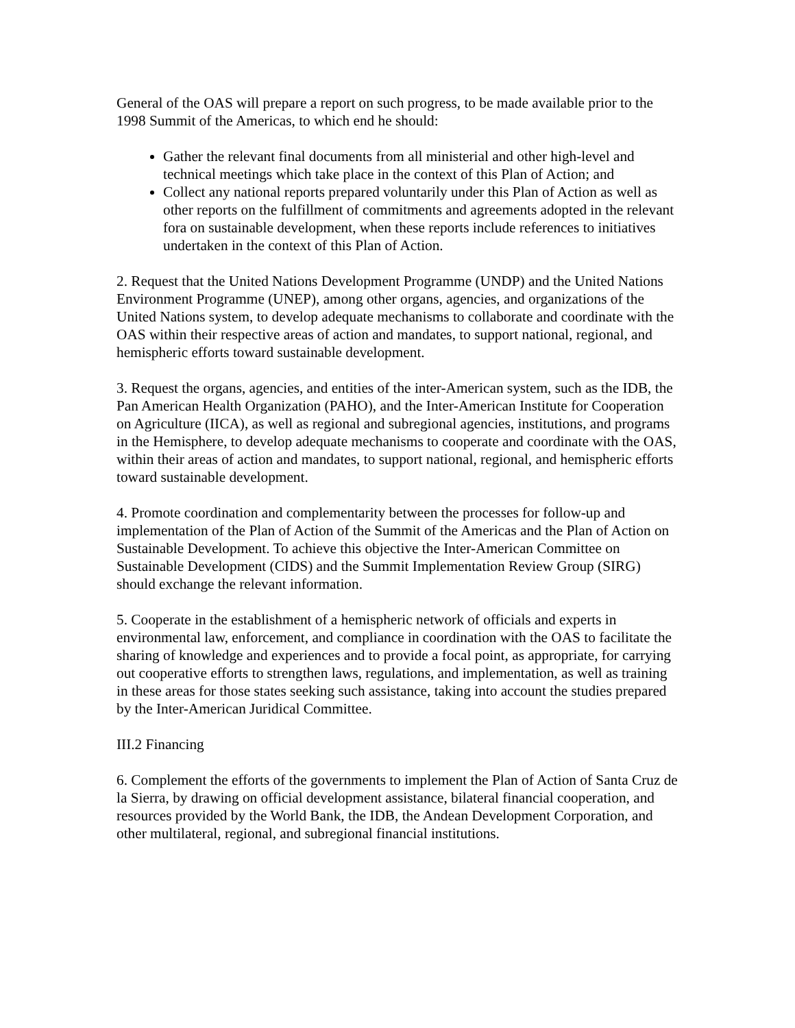General of the OAS will prepare a report on such progress, to be made available prior to the 1998 Summit of the Americas, to which end he should:
Gather the relevant final documents from all ministerial and other high-level and technical meetings which take place in the context of this Plan of Action; and
Collect any national reports prepared voluntarily under this Plan of Action as well as other reports on the fulfillment of commitments and agreements adopted in the relevant fora on sustainable development, when these reports include references to initiatives undertaken in the context of this Plan of Action.
2. Request that the United Nations Development Programme (UNDP) and the United Nations Environment Programme (UNEP), among other organs, agencies, and organizations of the United Nations system, to develop adequate mechanisms to collaborate and coordinate with the OAS within their respective areas of action and mandates, to support national, regional, and hemispheric efforts toward sustainable development.
3. Request the organs, agencies, and entities of the inter-American system, such as the IDB, the Pan American Health Organization (PAHO), and the Inter-American Institute for Cooperation on Agriculture (IICA), as well as regional and subregional agencies, institutions, and programs in the Hemisphere, to develop adequate mechanisms to cooperate and coordinate with the OAS, within their areas of action and mandates, to support national, regional, and hemispheric efforts toward sustainable development.
4. Promote coordination and complementarity between the processes for follow-up and implementation of the Plan of Action of the Summit of the Americas and the Plan of Action on Sustainable Development. To achieve this objective the Inter-American Committee on Sustainable Development (CIDS) and the Summit Implementation Review Group (SIRG) should exchange the relevant information.
5. Cooperate in the establishment of a hemispheric network of officials and experts in environmental law, enforcement, and compliance in coordination with the OAS to facilitate the sharing of knowledge and experiences and to provide a focal point, as appropriate, for carrying out cooperative efforts to strengthen laws, regulations, and implementation, as well as training in these areas for those states seeking such assistance, taking into account the studies prepared by the Inter-American Juridical Committee.
III.2 Financing
6. Complement the efforts of the governments to implement the Plan of Action of Santa Cruz de la Sierra, by drawing on official development assistance, bilateral financial cooperation, and resources provided by the World Bank, the IDB, the Andean Development Corporation, and other multilateral, regional, and subregional financial institutions.